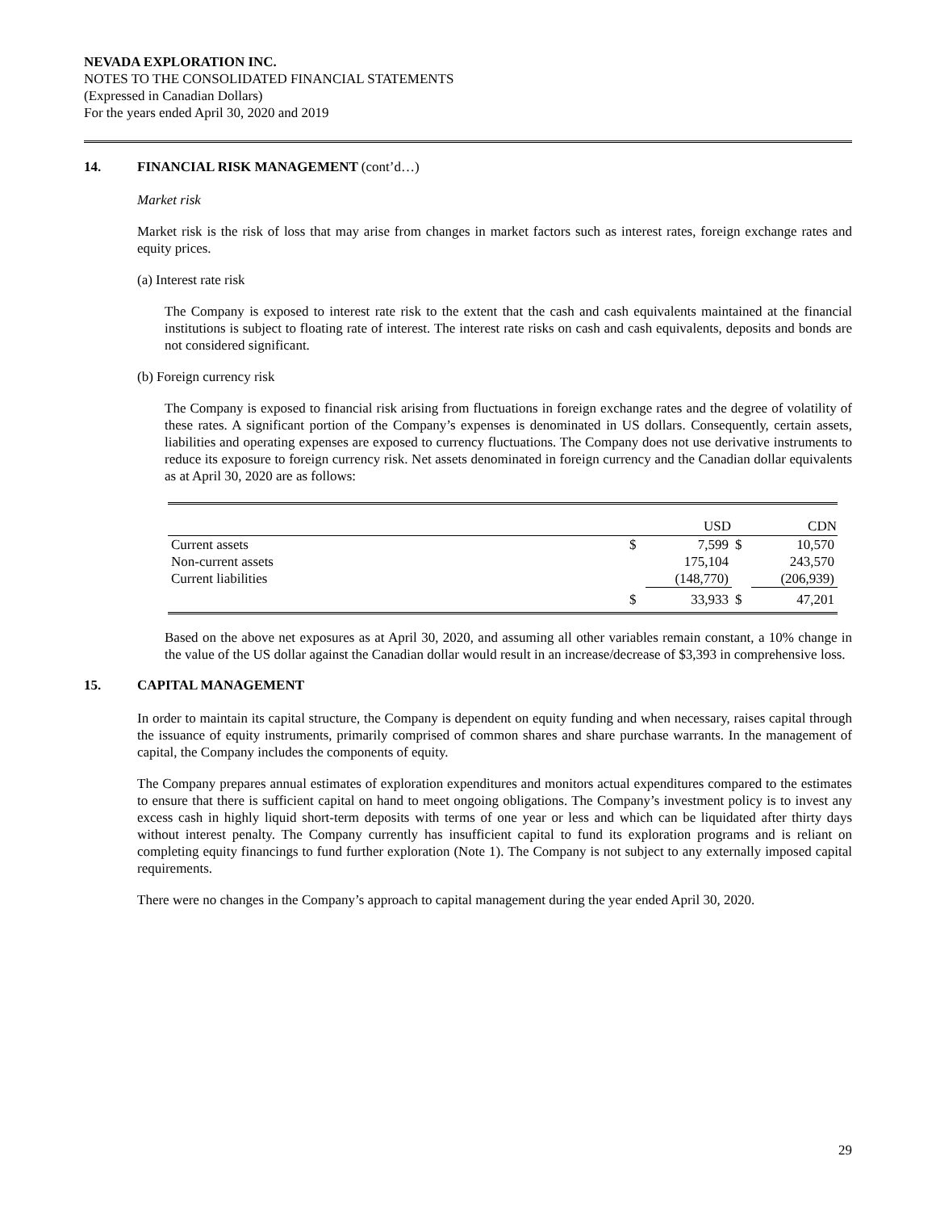NEVADA EXPLORATION INC.
NOTES TO THE CONSOLIDATED FINANCIAL STATEMENTS
(Expressed in Canadian Dollars)
For the years ended April 30, 2020 and 2019
14. FINANCIAL RISK MANAGEMENT (cont’d…)
Market risk
Market risk is the risk of loss that may arise from changes in market factors such as interest rates, foreign exchange rates and equity prices.
(a) Interest rate risk
The Company is exposed to interest rate risk to the extent that the cash and cash equivalents maintained at the financial institutions is subject to floating rate of interest. The interest rate risks on cash and cash equivalents, deposits and bonds are not considered significant.
(b) Foreign currency risk
The Company is exposed to financial risk arising from fluctuations in foreign exchange rates and the degree of volatility of these rates. A significant portion of the Company’s expenses is denominated in US dollars. Consequently, certain assets, liabilities and operating expenses are exposed to currency fluctuations. The Company does not use derivative instruments to reduce its exposure to foreign currency risk. Net assets denominated in foreign currency and the Canadian dollar equivalents as at April 30, 2020 are as follows:
| | | USD | | CDN |
| --- | --- | --- | --- | --- |
| Current assets | $ | 7,599 | $ | 10,570 |
| Non-current assets | | 175,104 | | 243,570 |
| Current liabilities | | (148,770) | | (206,939) |
| | $ | 33,933 | $ | 47,201 |
Based on the above net exposures as at April 30, 2020, and assuming all other variables remain constant, a 10% change in the value of the US dollar against the Canadian dollar would result in an increase/decrease of $3,393 in comprehensive loss.
15. CAPITAL MANAGEMENT
In order to maintain its capital structure, the Company is dependent on equity funding and when necessary, raises capital through the issuance of equity instruments, primarily comprised of common shares and share purchase warrants. In the management of capital, the Company includes the components of equity.
The Company prepares annual estimates of exploration expenditures and monitors actual expenditures compared to the estimates to ensure that there is sufficient capital on hand to meet ongoing obligations. The Company’s investment policy is to invest any excess cash in highly liquid short-term deposits with terms of one year or less and which can be liquidated after thirty days without interest penalty. The Company currently has insufficient capital to fund its exploration programs and is reliant on completing equity financings to fund further exploration (Note 1). The Company is not subject to any externally imposed capital requirements.
There were no changes in the Company’s approach to capital management during the year ended April 30, 2020.
29